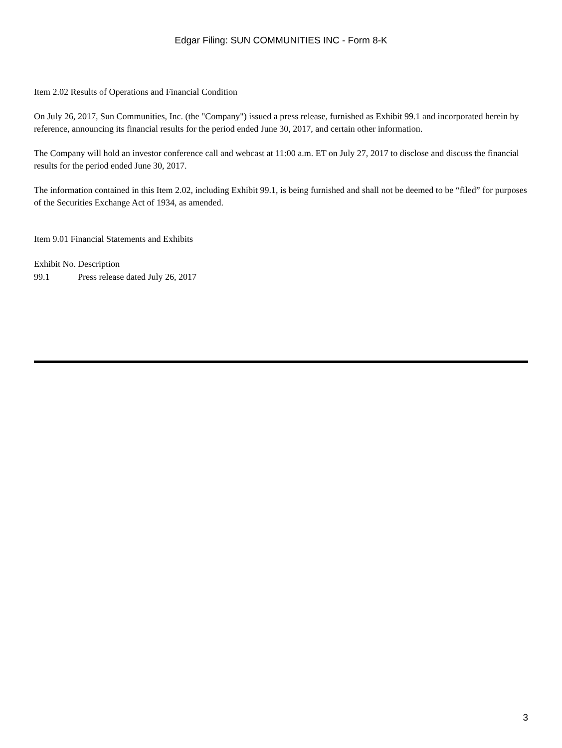Edgar Filing: SUN COMMUNITIES INC - Form 8-K
Item 2.02 Results of Operations and Financial Condition
On July 26, 2017, Sun Communities, Inc. (the "Company") issued a press release, furnished as Exhibit 99.1 and incorporated herein by reference, announcing its financial results for the period ended June 30, 2017, and certain other information.
The Company will hold an investor conference call and webcast at 11:00 a.m. ET on July 27, 2017 to disclose and discuss the financial results for the period ended June 30, 2017.
The information contained in this Item 2.02, including Exhibit 99.1, is being furnished and shall not be deemed to be “filed” for purposes of the Securities Exchange Act of 1934, as amended.
Item 9.01 Financial Statements and Exhibits
| Exhibit No. | Description |
| 99.1 | Press release dated July 26, 2017 |
3